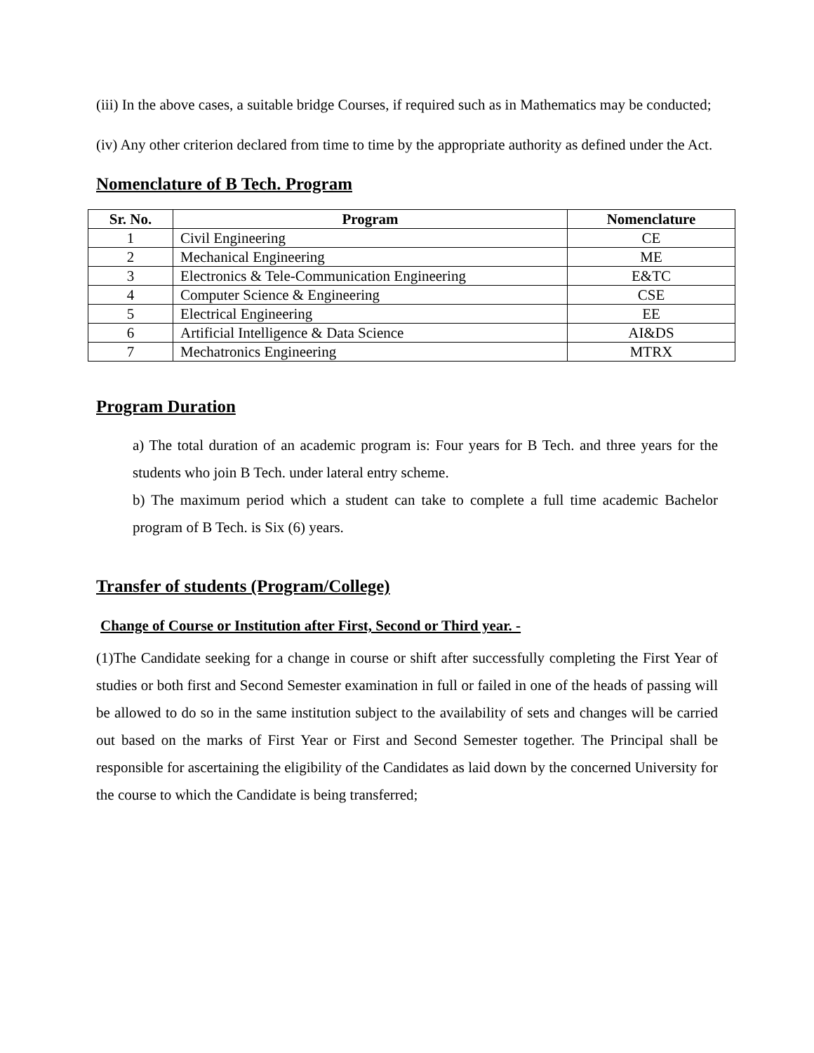(iii) In the above cases, a suitable bridge Courses, if required such as in Mathematics may be conducted;
(iv) Any other criterion declared from time to time by the appropriate authority as defined under the Act.
Nomenclature of B Tech. Program
| Sr. No. | Program | Nomenclature |
| --- | --- | --- |
| 1 | Civil Engineering | CE |
| 2 | Mechanical Engineering | ME |
| 3 | Electronics & Tele-Communication Engineering | E&TC |
| 4 | Computer Science & Engineering | CSE |
| 5 | Electrical Engineering | EE |
| 6 | Artificial Intelligence & Data Science | AI&DS |
| 7 | Mechatronics Engineering | MTRX |
Program Duration
a) The total duration of an academic program is: Four years for B Tech. and three years for the students who join B Tech. under lateral entry scheme.
b) The maximum period which a student can take to complete a full time academic Bachelor program of B Tech. is Six (6) years.
Transfer of students (Program/College)
Change of Course or Institution after First, Second or Third year. -
(1)The Candidate seeking for a change in course or shift after successfully completing the First Year of studies or both first and Second Semester examination in full or failed in one of the heads of passing will be allowed to do so in the same institution subject to the availability of sets and changes will be carried out based on the marks of First Year or First and Second Semester together. The Principal shall be responsible for ascertaining the eligibility of the Candidates as laid down by the concerned University for the course to which the Candidate is being transferred;